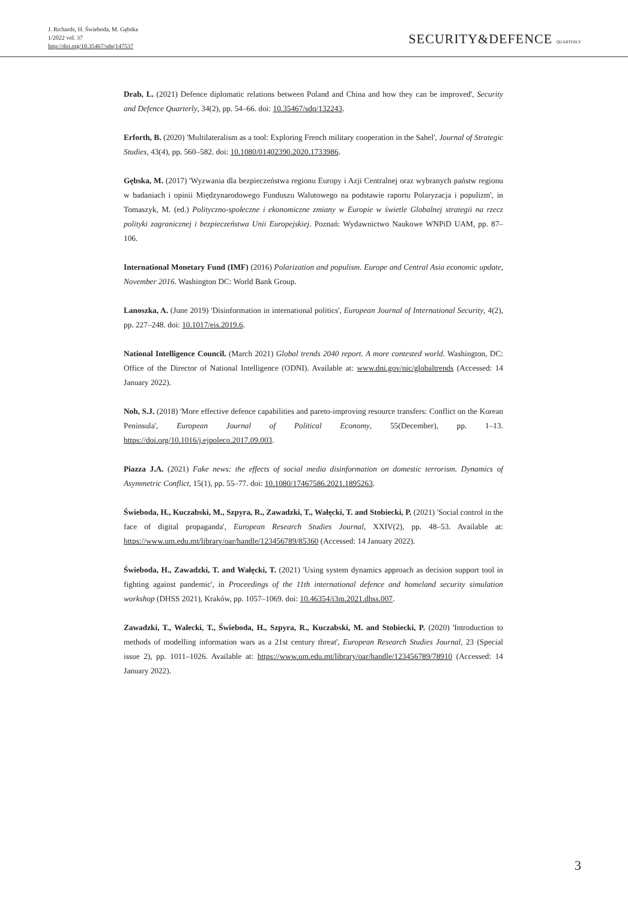J. Richards, H. Świeboda, M. Gębska
1/2022 vol. 37
http://doi.org/10.35467/sdq/147537
SECURITY&DEFENCE QUARTERLY
Drab, L. (2021) Defence diplomatic relations between Poland and China and how they can be improved', Security and Defence Quarterly, 34(2), pp. 54–66. doi: 10.35467/sdq/132243.
Erforth, B. (2020) 'Multilateralism as a tool: Exploring French military cooperation in the Sahel', Journal of Strategic Studies, 43(4), pp. 560–582. doi: 10.1080/01402390.2020.1733986.
Gębska, M. (2017) 'Wyzwania dla bezpieczeństwa regionu Europy i Azji Centralnej oraz wybranych państw regionu w badaniach i opinii Międzynarodowego Funduszu Walutowego na podstawie raportu Polaryzacja i populizm', in Tomaszyk, M. (ed.) Polityczno-społeczne i ekonomiczne zmiany w Europie w świetle Globalnej strategii na rzecz polityki zagranicznej i bezpieczeństwa Unii Europejskiej. Poznań: Wydawnictwo Naukowe WNPiD UAM, pp. 87–106.
International Monetary Fund (IMF) (2016) Polarization and populism. Europe and Central Asia economic update, November 2016. Washington DC: World Bank Group.
Lanoszka, A. (June 2019) 'Disinformation in international politics', European Journal of International Security, 4(2), pp. 227–248. doi: 10.1017/eis.2019.6.
National Intelligence Council. (March 2021) Global trends 2040 report. A more contested world. Washington, DC: Office of the Director of National Intelligence (ODNI). Available at: www.dni.gov/nic/globaltrends (Accessed: 14 January 2022).
Noh, S.J. (2018) 'More effective defence capabilities and pareto-improving resource transfers: Conflict on the Korean Peninsula', European Journal of Political Economy, 55(December), pp. 1–13. https://doi.org/10.1016/j.ejpoleco.2017.09.003.
Piazza J.A. (2021) Fake news: the effects of social media disinformation on domestic terrorism. Dynamics of Asymmetric Conflict, 15(1), pp. 55–77. doi: 10.1080/17467586.2021.1895263.
Świeboda, H., Kuczabski, M., Szpyra, R., Zawadzki, T., Wałęcki, T. and Stobiecki, P. (2021) 'Social control in the face of digital propaganda', European Research Studies Journal, XXIV(2), pp. 48–53. Available at: https://www.um.edu.mt/library/oar/handle/123456789/85360 (Accessed: 14 January 2022).
Świeboda, H., Zawadzki, T. and Wałęcki, T. (2021) 'Using system dynamics approach as decision support tool in fighting against pandemic', in Proceedings of the 11th international defence and homeland security simulation workshop (DHSS 2021), Kraków, pp. 1057–1069. doi: 10.46354/i3m.2021.dhss.007.
Zawadzki, T., Walecki, T., Świeboda, H., Szpyra, R., Kuczabski, M. and Stobiecki, P. (2020) 'Introduction to methods of modelling information wars as a 21st century threat', European Research Studies Journal, 23 (Special issue 2), pp. 1011–1026. Available at: https://www.um.edu.mt/library/oar/handle/123456789/78910 (Accessed: 14 January 2022).
3